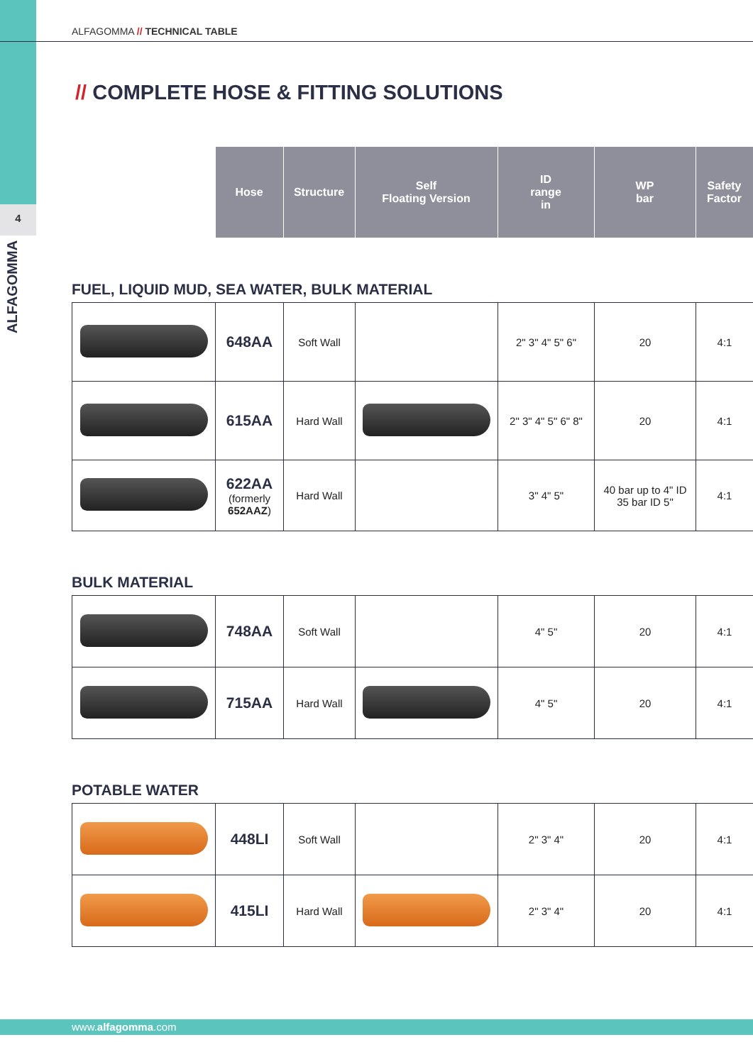4
ALFAGOMMA
ALFAGOMMA // TECHNICAL TABLE
// COMPLETE HOSE & FITTING SOLUTIONS
| | Hose | Structure | Self Floating Version | ID range in | WP bar | Safety Factor |
| --- | --- | --- | --- | --- | --- | --- |
FUEL, LIQUID MUD, SEA WATER, BULK MATERIAL
| | 648AA | Soft Wall | | 2" 3" 4" 5" 6" | 20 | 4:1 |
| | 615AA | Hard Wall | | 2" 3" 4" 5" 6" 8" | 20 | 4:1 |
| | 622AA (formerly 652AAZ ) | Hard Wall | | 3" 4" 5" | 40 bar up to 4" ID 35 bar ID 5" | 4:1 |
BULK MATERIAL
| | 748AA | Soft Wall | | 4" 5" | 20 | 4:1 |
| | 715AA | Hard Wall | | 4" 5" | 20 | 4:1 |
POTABLE WATER
| | 448LI | Soft Wall | | 2" 3" 4" | 20 | 4:1 |
| | 415LI | Hard Wall | | 2" 3" 4" | 20 | 4:1 |
www.alfagomma.com